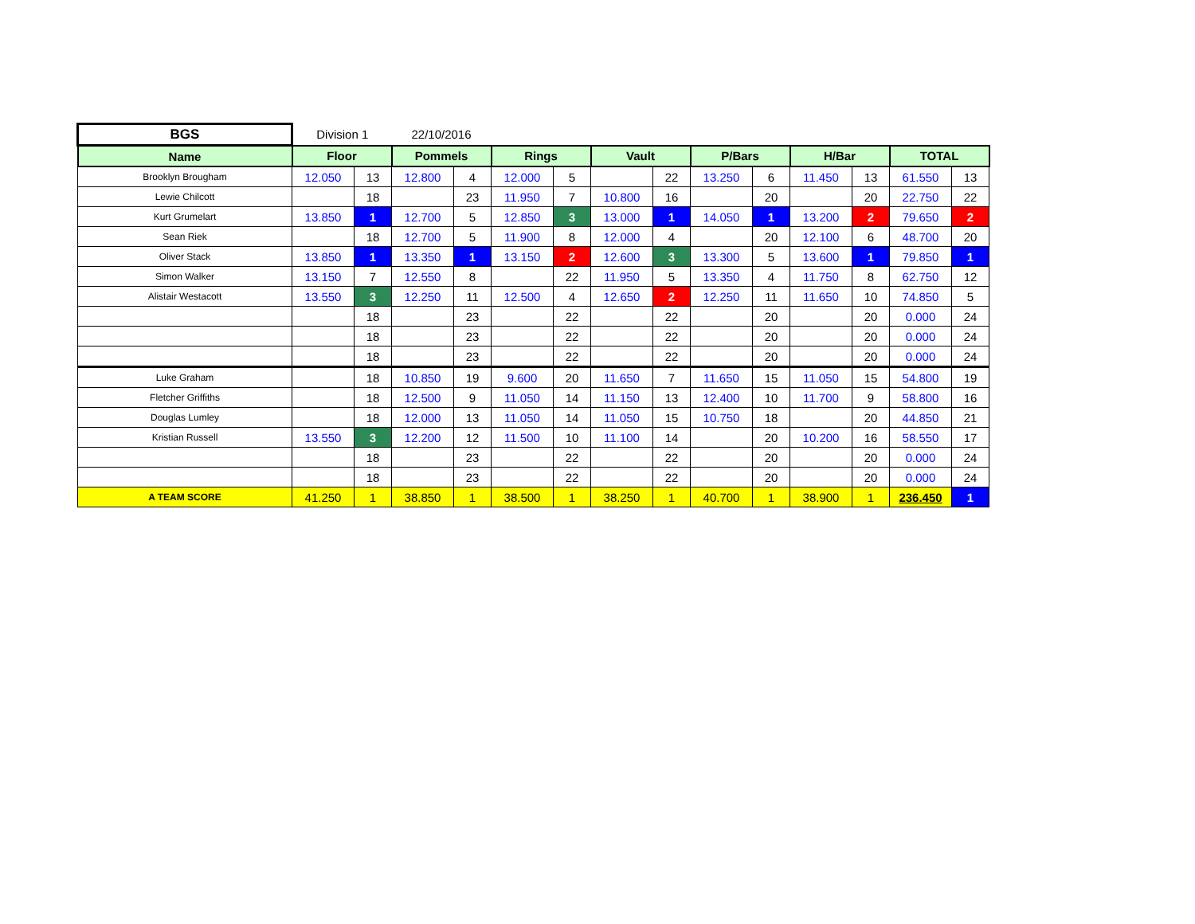| BGS | Division 1 | | 22/10/2016 | | | | | | | | | | | |
| Name | Floor | | Pommels | | Rings | | Vault | | P/Bars | | H/Bar | | TOTAL | |
| Brooklyn Brougham | 12.050 | 13 | 12.800 | 4 | 12.000 | 5 | | 22 | 13.250 | 6 | 11.450 | 13 | 61.550 | 13 |
| Lewie Chilcott | | 18 | | 23 | 11.950 | 7 | 10.800 | 16 | | 20 | | 20 | 22.750 | 22 |
| Kurt Grumelart | 13.850 | 1 | 12.700 | 5 | 12.850 | 3 | 13.000 | 1 | 14.050 | 1 | 13.200 | 2 | 79.650 | 2 |
| Sean Riek | | 18 | 12.700 | 5 | 11.900 | 8 | 12.000 | 4 | | 20 | 12.100 | 6 | 48.700 | 20 |
| Oliver Stack | 13.850 | 1 | 13.350 | 1 | 13.150 | 2 | 12.600 | 3 | 13.300 | 5 | 13.600 | 1 | 79.850 | 1 |
| Simon Walker | 13.150 | 7 | 12.550 | 8 | | 22 | 11.950 | 5 | 13.350 | 4 | 11.750 | 8 | 62.750 | 12 |
| Alistair Westacott | 13.550 | 3 | 12.250 | 11 | 12.500 | 4 | 12.650 | 2 | 12.250 | 11 | 11.650 | 10 | 74.850 | 5 |
| | | 18 | | 23 | | 22 | | 22 | | 20 | | 20 | 0.000 | 24 |
| | | 18 | | 23 | | 22 | | 22 | | 20 | | 20 | 0.000 | 24 |
| | | 18 | | 23 | | 22 | | 22 | | 20 | | 20 | 0.000 | 24 |
| Luke Graham | | 18 | 10.850 | 19 | 9.600 | 20 | 11.650 | 7 | 11.650 | 15 | 11.050 | 15 | 54.800 | 19 |
| Fletcher Griffiths | | 18 | 12.500 | 9 | 11.050 | 14 | 11.150 | 13 | 12.400 | 10 | 11.700 | 9 | 58.800 | 16 |
| Douglas Lumley | | 18 | 12.000 | 13 | 11.050 | 14 | 11.050 | 15 | 10.750 | 18 | | 20 | 44.850 | 21 |
| Kristian Russell | 13.550 | 3 | 12.200 | 12 | 11.500 | 10 | 11.100 | 14 | | 20 | 10.200 | 16 | 58.550 | 17 |
| | | 18 | | 23 | | 22 | | 22 | | 20 | | 20 | 0.000 | 24 |
| | | 18 | | 23 | | 22 | | 22 | | 20 | | 20 | 0.000 | 24 |
| A TEAM SCORE | 41.250 | 1 | 38.850 | 1 | 38.500 | 1 | 38.250 | 1 | 40.700 | 1 | 38.900 | 1 | 236.450 | 1 |